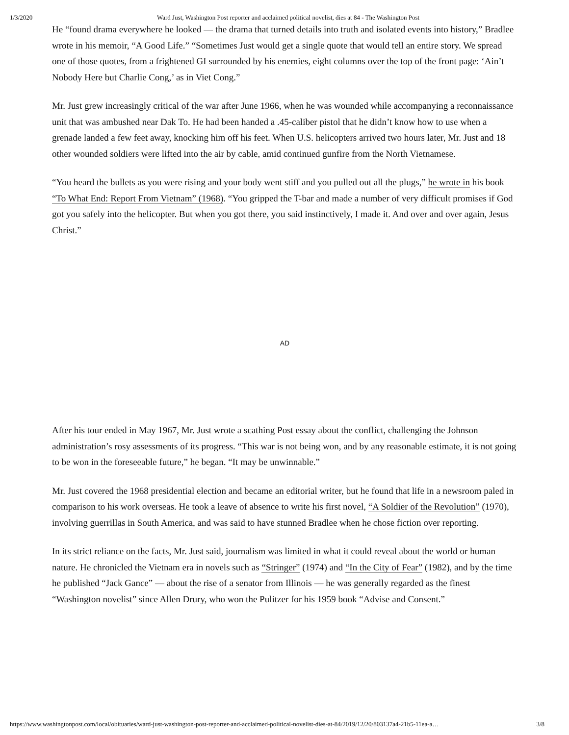1/3/2020 Ward Just, Washington Post reporter and acclaimed political novelist, dies at 84 - The Washington Post
He “found drama everywhere he looked — the drama that turned details into truth and isolated events into history,” Bradlee wrote in his memoir, “A Good Life.” “Sometimes Just would get a single quote that would tell an entire story. We spread one of those quotes, from a frightened GI surrounded by his enemies, eight columns over the top of the front page: ‘Ain’t Nobody Here but Charlie Cong,’ as in Viet Cong.”
Mr. Just grew increasingly critical of the war after June 1966, when he was wounded while accompanying a reconnaissance unit that was ambushed near Dak To. He had been handed a .45-caliber pistol that he didn’t know how to use when a grenade landed a few feet away, knocking him off his feet. When U.S. helicopters arrived two hours later, Mr. Just and 18 other wounded soldiers were lifted into the air by cable, amid continued gunfire from the North Vietnamese.
“You heard the bullets as you were rising and your body went stiff and you pulled out all the plugs,” he wrote in his book “To What End: Report From Vietnam” (1968). “You gripped the T-bar and made a number of very difficult promises if God got you safely into the helicopter. But when you got there, you said instinctively, I made it. And over and over again, Jesus Christ.”
AD
After his tour ended in May 1967, Mr. Just wrote a scathing Post essay about the conflict, challenging the Johnson administration’s rosy assessments of its progress. “This war is not being won, and by any reasonable estimate, it is not going to be won in the foreseeable future,” he began. “It may be unwinnable.”
Mr. Just covered the 1968 presidential election and became an editorial writer, but he found that life in a newsroom paled in comparison to his work overseas. He took a leave of absence to write his first novel, “A Soldier of the Revolution” (1970), involving guerrillas in South America, and was said to have stunned Bradlee when he chose fiction over reporting.
In its strict reliance on the facts, Mr. Just said, journalism was limited in what it could reveal about the world or human nature. He chronicled the Vietnam era in novels such as “Stringer” (1974) and “In the City of Fear” (1982), and by the time he published “Jack Gance” — about the rise of a senator from Illinois — he was generally regarded as the finest “Washington novelist” since Allen Drury, who won the Pulitzer for his 1959 book “Advise and Consent.”
https://www.washingtonpost.com/local/obituaries/ward-just-washington-post-reporter-and-acclaimed-political-novelist-dies-at-84/2019/12/20/803137a4-21b5-11ea-a… 3/8